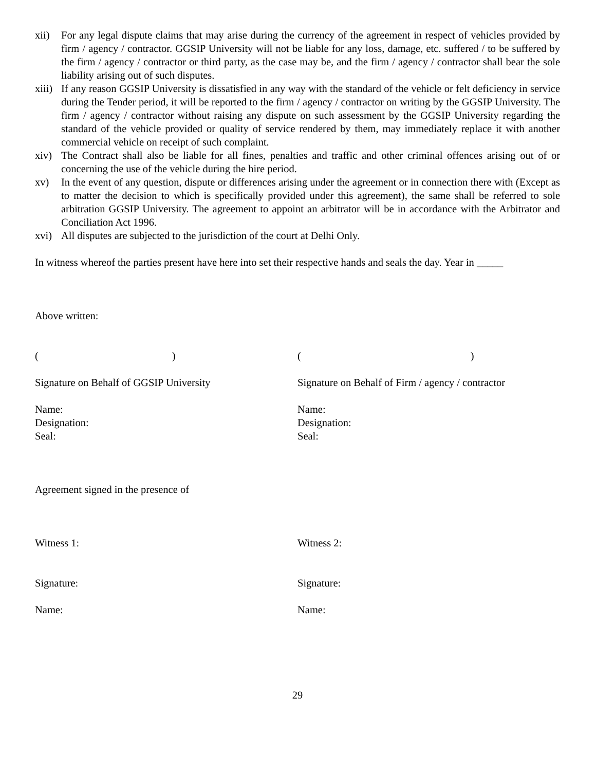xii) For any legal dispute claims that may arise during the currency of the agreement in respect of vehicles provided by firm / agency / contractor. GGSIP University will not be liable for any loss, damage, etc. suffered / to be suffered by the firm / agency / contractor or third party, as the case may be, and the firm / agency / contractor shall bear the sole liability arising out of such disputes.
xiii)
If any reason GGSIP University is dissatisfied in any way with the standard of the vehicle or felt deficiency in service during the Tender period, it will be reported to the firm / agency / contractor on writing by the GGSIP University. The firm / agency / contractor without raising any dispute on such assessment by the GGSIP University regarding the standard of the vehicle provided or quality of service rendered by them, may immediately replace it with another commercial vehicle on receipt of such complaint.
xiv) The Contract shall also be liable for all fines, penalties and traffic and other criminal offences arising out of or concerning the use of the vehicle during the hire period.
xv) In the event of any question, dispute or differences arising under the agreement or in connection there with (Except as to matter the decision to which is specifically provided under this agreement), the same shall be referred to sole arbitration GGSIP University. The agreement to appoint an arbitrator will be in accordance with the Arbitrator and Conciliation Act 1996.
xvi) All disputes are subjected to the jurisdiction of the court at Delhi Only.
In witness whereof the parties present have here into set their respective hands and seals the day. Year in _____
Above written:
() ()
Signature on Behalf of GGSIP University Signature on Behalf of Firm / agency / contractor
Name:
Designation:
Seal:
Name:
Designation:
Seal:
Agreement signed in the presence of
Witness 1: Witness 2:
Signature: Signature:
Name: Name:
29